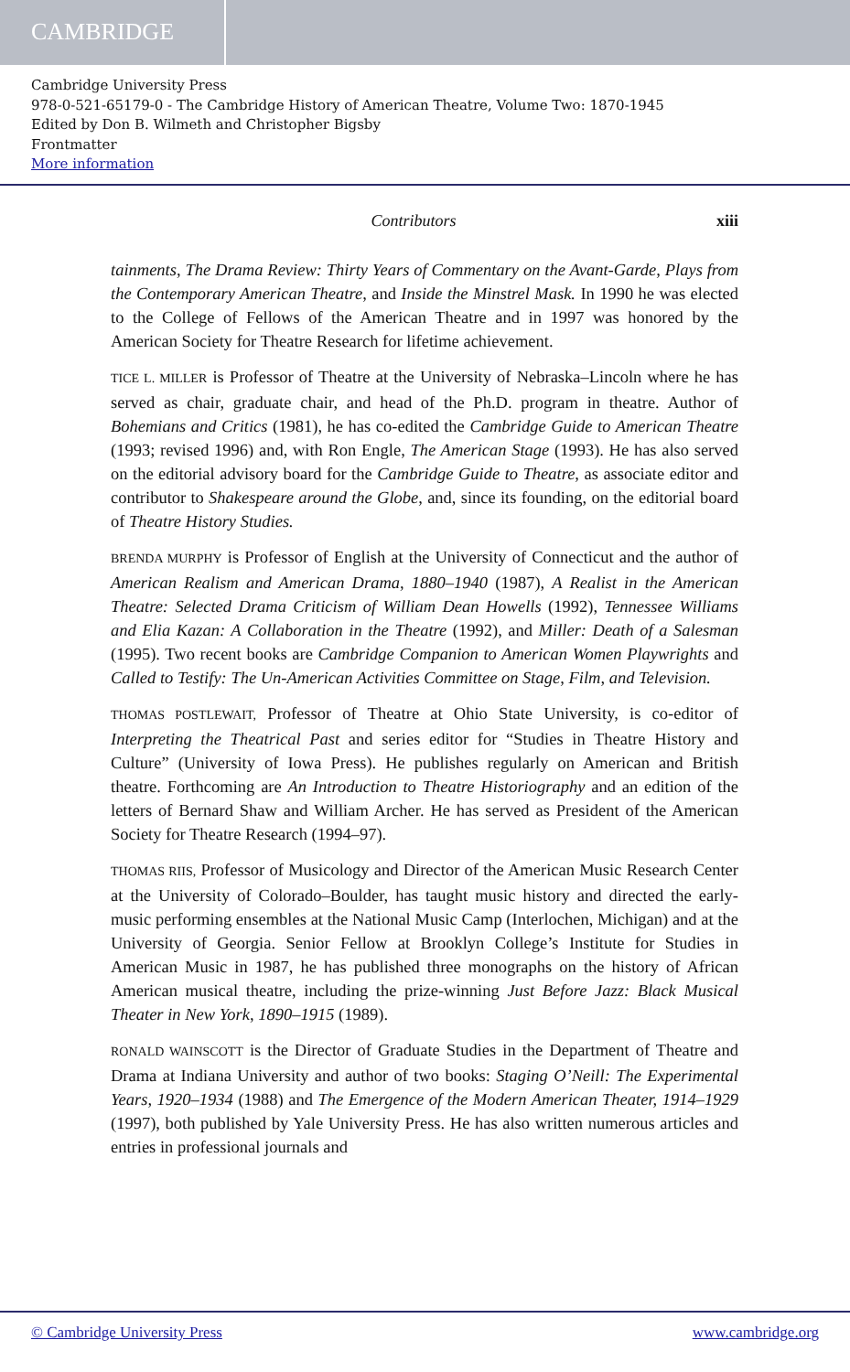CAMBRIDGE
Cambridge University Press
978-0-521-65179-0 - The Cambridge History of American Theatre, Volume Two: 1870-1945
Edited by Don B. Wilmeth and Christopher Bigsby
Frontmatter
More information
Contributors xiii
tainments, The Drama Review: Thirty Years of Commentary on the Avant-Garde, Plays from the Contemporary American Theatre, and Inside the Minstrel Mask. In 1990 he was elected to the College of Fellows of the American Theatre and in 1997 was honored by the American Society for Theatre Research for lifetime achievement.
TICE L. MILLER is Professor of Theatre at the University of Nebraska–Lincoln where he has served as chair, graduate chair, and head of the Ph.D. program in theatre. Author of Bohemians and Critics (1981), he has co-edited the Cambridge Guide to American Theatre (1993; revised 1996) and, with Ron Engle, The American Stage (1993). He has also served on the editorial advisory board for the Cambridge Guide to Theatre, as associate editor and contributor to Shakespeare around the Globe, and, since its founding, on the editorial board of Theatre History Studies.
BRENDA MURPHY is Professor of English at the University of Connecticut and the author of American Realism and American Drama, 1880–1940 (1987), A Realist in the American Theatre: Selected Drama Criticism of William Dean Howells (1992), Tennessee Williams and Elia Kazan: A Collaboration in the Theatre (1992), and Miller: Death of a Salesman (1995). Two recent books are Cambridge Companion to American Women Playwrights and Called to Testify: The Un-American Activities Committee on Stage, Film, and Television.
THOMAS POSTLEWAIT, Professor of Theatre at Ohio State University, is co-editor of Interpreting the Theatrical Past and series editor for “Studies in Theatre History and Culture” (University of Iowa Press). He publishes regularly on American and British theatre. Forthcoming are An Introduction to Theatre Historiography and an edition of the letters of Bernard Shaw and William Archer. He has served as President of the American Society for Theatre Research (1994–97).
THOMAS RIIS, Professor of Musicology and Director of the American Music Research Center at the University of Colorado–Boulder, has taught music history and directed the early-music performing ensembles at the National Music Camp (Interlochen, Michigan) and at the University of Georgia. Senior Fellow at Brooklyn College’s Institute for Studies in American Music in 1987, he has published three monographs on the history of African American musical theatre, including the prize-winning Just Before Jazz: Black Musical Theater in New York, 1890–1915 (1989).
RONALD WAINSCOTT is the Director of Graduate Studies in the Department of Theatre and Drama at Indiana University and author of two books: Staging O’Neill: The Experimental Years, 1920–1934 (1988) and The Emergence of the Modern American Theater, 1914–1929 (1997), both published by Yale University Press. He has also written numerous articles and entries in professional journals and
© Cambridge University Press www.cambridge.org